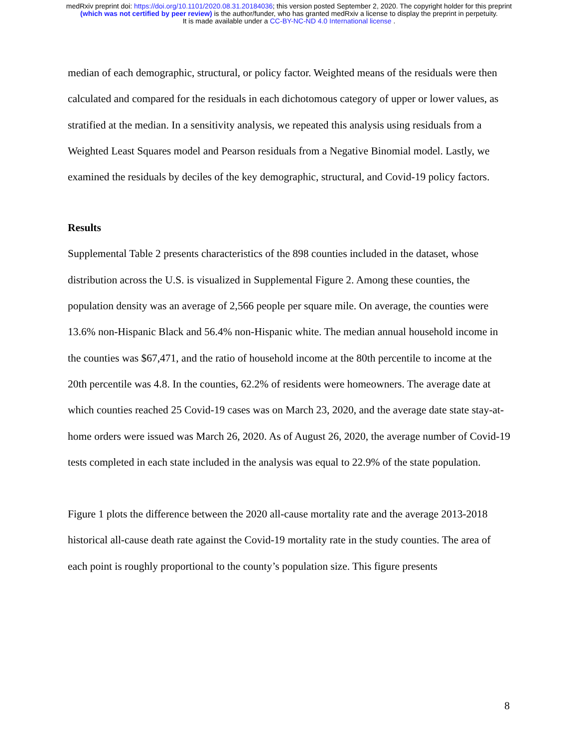medRxiv preprint doi: https://doi.org/10.1101/2020.08.31.20184036; this version posted September 2, 2020. The copyright holder for this preprint
(which was not certified by peer review) is the author/funder, who has granted medRxiv a license to display the preprint in perpetuity.
It is made available under a CC-BY-NC-ND 4.0 International license .
median of each demographic, structural, or policy factor. Weighted means of the residuals were then calculated and compared for the residuals in each dichotomous category of upper or lower values, as stratified at the median. In a sensitivity analysis, we repeated this analysis using residuals from a Weighted Least Squares model and Pearson residuals from a Negative Binomial model. Lastly, we examined the residuals by deciles of the key demographic, structural, and Covid-19 policy factors.
Results
Supplemental Table 2 presents characteristics of the 898 counties included in the dataset, whose distribution across the U.S. is visualized in Supplemental Figure 2. Among these counties, the population density was an average of 2,566 people per square mile. On average, the counties were 13.6% non-Hispanic Black and 56.4% non-Hispanic white. The median annual household income in the counties was $67,471, and the ratio of household income at the 80th percentile to income at the 20th percentile was 4.8. In the counties, 62.2% of residents were homeowners. The average date at which counties reached 25 Covid-19 cases was on March 23, 2020, and the average date state stay-at-home orders were issued was March 26, 2020. As of August 26, 2020, the average number of Covid-19 tests completed in each state included in the analysis was equal to 22.9% of the state population.
Figure 1 plots the difference between the 2020 all-cause mortality rate and the average 2013-2018 historical all-cause death rate against the Covid-19 mortality rate in the study counties. The area of each point is roughly proportional to the county’s population size. This figure presents
8